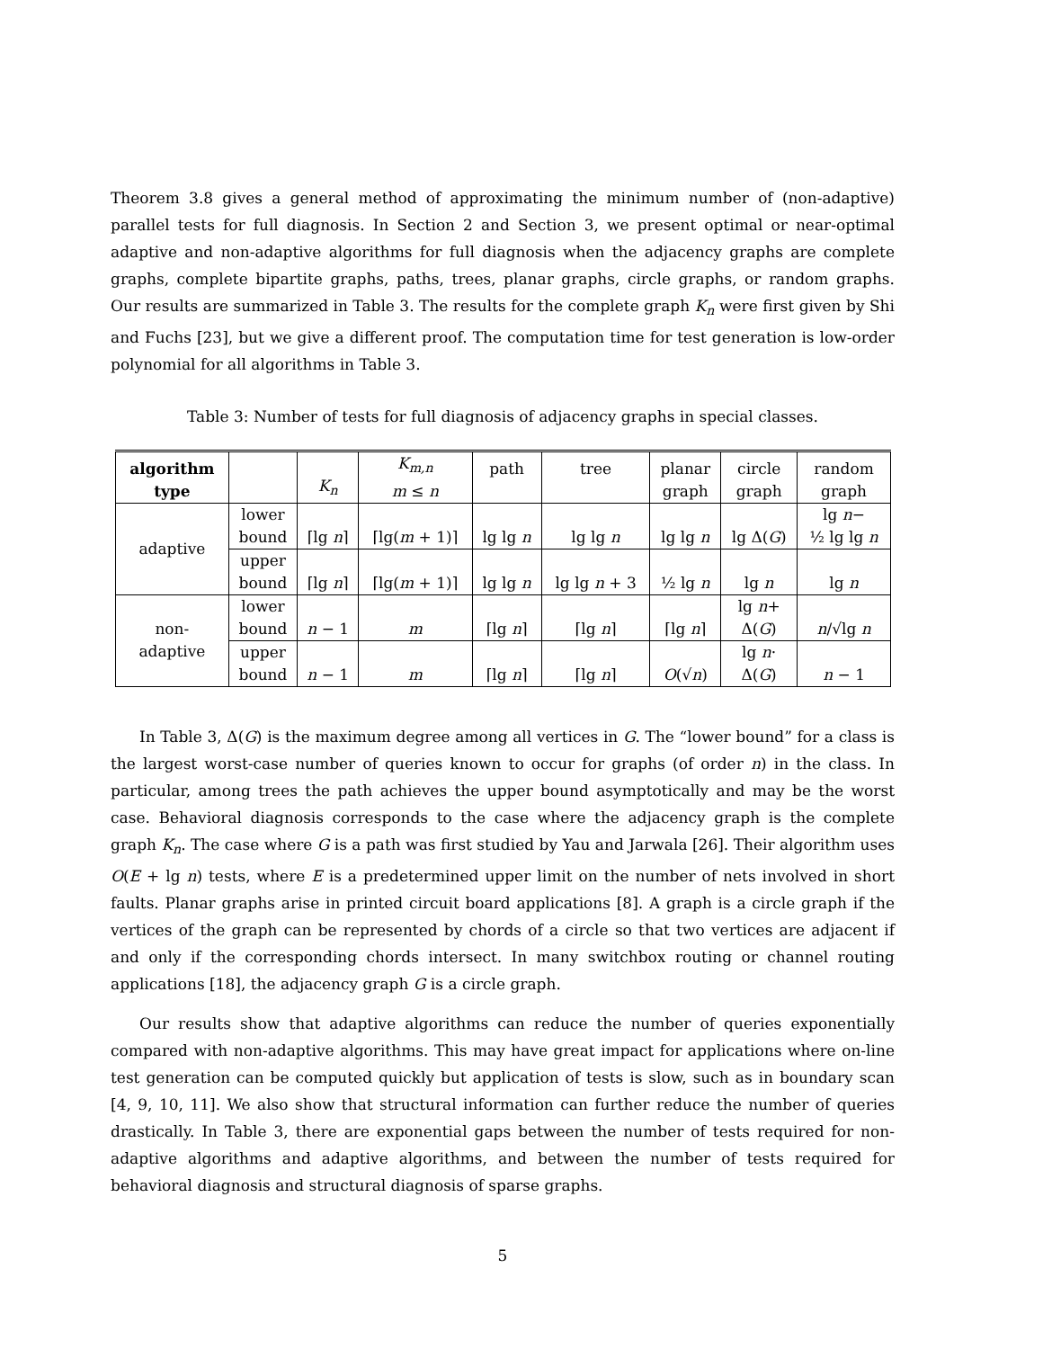Theorem 3.8 gives a general method of approximating the minimum number of (non-adaptive) parallel tests for full diagnosis. In Section 2 and Section 3, we present optimal or near-optimal adaptive and non-adaptive algorithms for full diagnosis when the adjacency graphs are complete graphs, complete bipartite graphs, paths, trees, planar graphs, circle graphs, or random graphs. Our results are summarized in Table 3. The results for the complete graph K<sub>n</sub> were first given by Shi and Fuchs [23], but we give a different proof. The computation time for test generation is low-order polynomial for all algorithms in Table 3.
Table 3: Number of tests for full diagnosis of adjacency graphs in special classes.
| algorithm type | | K<sub>n</sub> | K<sub>m,n</sub> m ≤ n | path | tree | planar graph | circle graph | random graph |
| adaptive | lower bound | ⌈lg n ⌉ | ⌈lg( m + 1)⌉ | lg lg n | lg lg n | lg lg n | lg Δ( G ) | lg n − ½ lg lg n |
| | upper bound | ⌈lg n ⌉ | ⌈lg( m + 1)⌉ | lg lg n | lg lg n + 3 | ½ lg n | lg n | lg n |
| non- adaptive | lower bound | n − 1 | m | ⌈lg n ⌉ | ⌈lg n ⌉ | ⌈lg n ⌉ | lg n + Δ( G ) | n /√lg n |
| | upper bound | n − 1 | m | ⌈lg n ⌉ | ⌈lg n ⌉ | O (√ n ) | lg n · Δ( G ) | n − 1 |
In Table 3, Δ(G) is the maximum degree among all vertices in G. The “lower bound” for a class is the largest worst-case number of queries known to occur for graphs (of order n) in the class. In particular, among trees the path achieves the upper bound asymptotically and may be the worst case. Behavioral diagnosis corresponds to the case where the adjacency graph is the complete graph K<sub>n</sub>. The case where G is a path was first studied by Yau and Jarwala [26]. Their algorithm uses O(E + lg n) tests, where E is a predetermined upper limit on the number of nets involved in short faults. Planar graphs arise in printed circuit board applications [8]. A graph is a circle graph if the vertices of the graph can be represented by chords of a circle so that two vertices are adjacent if and only if the corresponding chords intersect. In many switchbox routing or channel routing applications [18], the adjacency graph G is a circle graph.
Our results show that adaptive algorithms can reduce the number of queries exponentially compared with non-adaptive algorithms. This may have great impact for applications where on-line test generation can be computed quickly but application of tests is slow, such as in boundary scan [4, 9, 10, 11]. We also show that structural information can further reduce the number of queries drastically. In Table 3, there are exponential gaps between the number of tests required for non-adaptive algorithms and adaptive algorithms, and between the number of tests required for behavioral diagnosis and structural diagnosis of sparse graphs.
5